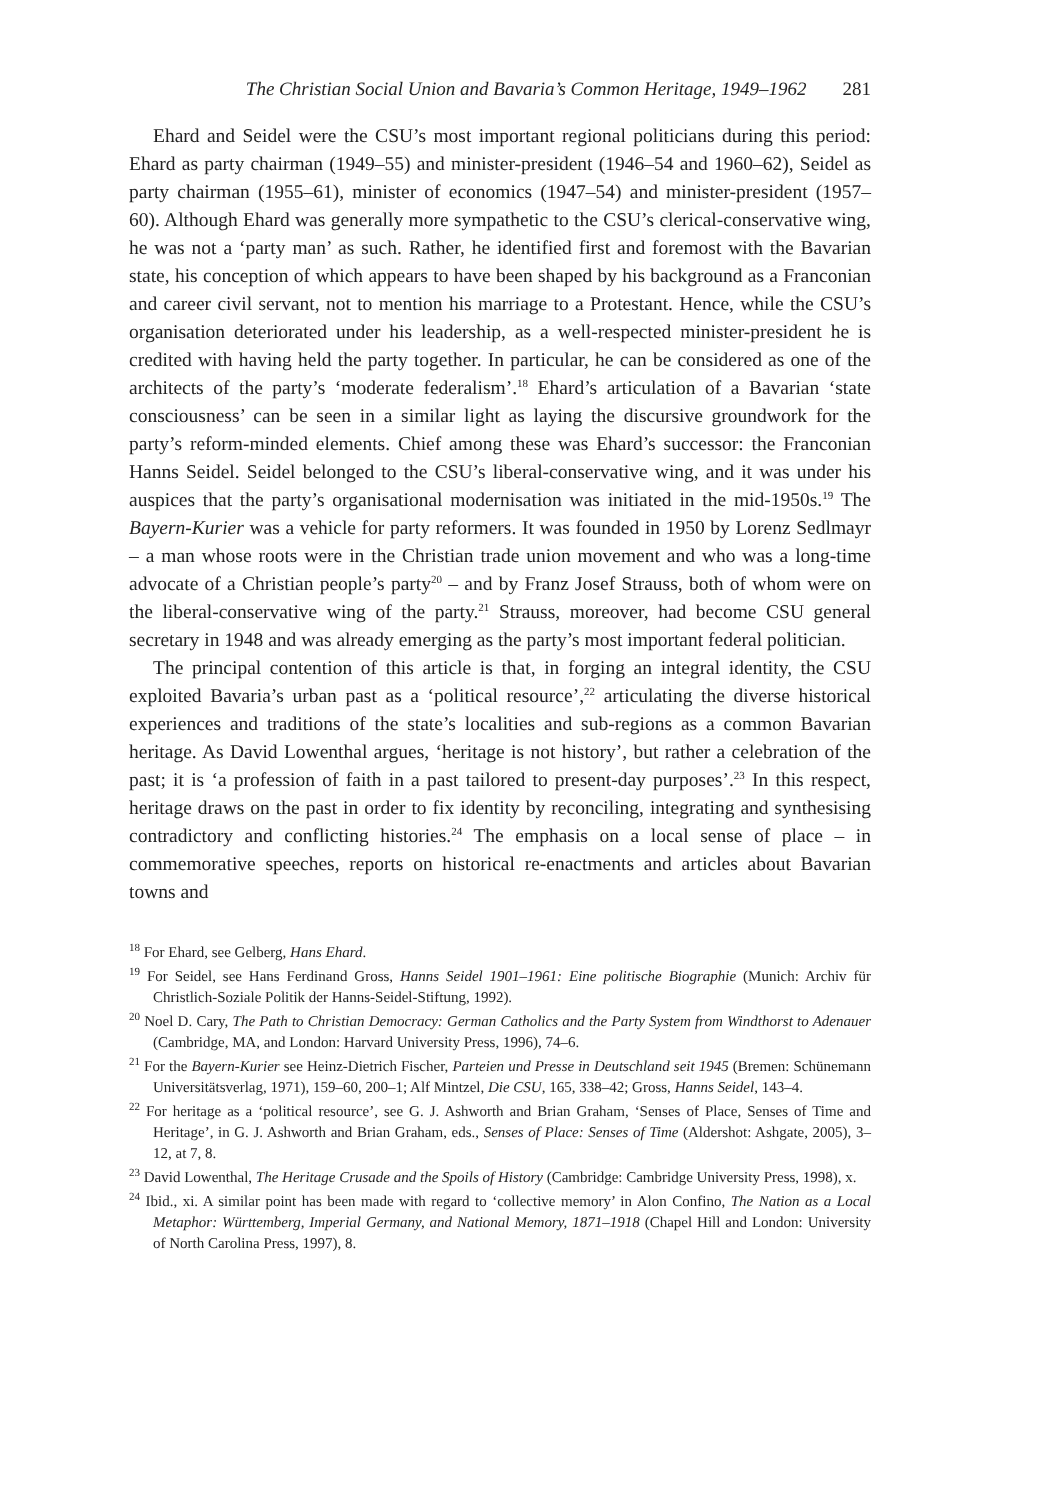The Christian Social Union and Bavaria’s Common Heritage, 1949–1962 281
Ehard and Seidel were the CSU’s most important regional politicians during this period: Ehard as party chairman (1949–55) and minister-president (1946–54 and 1960–62), Seidel as party chairman (1955–61), minister of economics (1947–54) and minister-president (1957–60). Although Ehard was generally more sympathetic to the CSU’s clerical-conservative wing, he was not a ‘party man’ as such. Rather, he identified first and foremost with the Bavarian state, his conception of which appears to have been shaped by his background as a Franconian and career civil servant, not to mention his marriage to a Protestant. Hence, while the CSU’s organisation deteriorated under his leadership, as a well-respected minister-president he is credited with having held the party together. In particular, he can be considered as one of the architects of the party’s ‘moderate federalism’.<sup>18</sup> Ehard’s articulation of a Bavarian ‘state consciousness’ can be seen in a similar light as laying the discursive groundwork for the party’s reform-minded elements. Chief among these was Ehard’s successor: the Franconian Hanns Seidel. Seidel belonged to the CSU’s liberal-conservative wing, and it was under his auspices that the party’s organisational modernisation was initiated in the mid-1950s.<sup>19</sup> The Bayern-Kurier was a vehicle for party reformers. It was founded in 1950 by Lorenz Sedlmayr – a man whose roots were in the Christian trade union movement and who was a long-time advocate of a Christian people’s party<sup>20</sup> – and by Franz Josef Strauss, both of whom were on the liberal-conservative wing of the party.<sup>21</sup> Strauss, moreover, had become CSU general secretary in 1948 and was already emerging as the party’s most important federal politician.
The principal contention of this article is that, in forging an integral identity, the CSU exploited Bavaria’s urban past as a ‘political resource’,<sup>22</sup> articulating the diverse historical experiences and traditions of the state’s localities and sub-regions as a common Bavarian heritage. As David Lowenthal argues, ‘heritage is not history’, but rather a celebration of the past; it is ‘a profession of faith in a past tailored to present-day purposes’.<sup>23</sup> In this respect, heritage draws on the past in order to fix identity by reconciling, integrating and synthesising contradictory and conflicting histories.<sup>24</sup> The emphasis on a local sense of place – in commemorative speeches, reports on historical re-enactments and articles about Bavarian towns and
<sup>18</sup> For Ehard, see Gelberg, Hans Ehard.
<sup>19</sup> For Seidel, see Hans Ferdinand Gross, Hanns Seidel 1901–1961: Eine politische Biographie (Munich: Archiv für Christlich-Soziale Politik der Hanns-Seidel-Stiftung, 1992).
<sup>20</sup> Noel D. Cary, The Path to Christian Democracy: German Catholics and the Party System from Windthorst to Adenauer (Cambridge, MA, and London: Harvard University Press, 1996), 74–6.
<sup>21</sup> For the Bayern-Kurier see Heinz-Dietrich Fischer, Parteien und Presse in Deutschland seit 1945 (Bremen: Schünemann Universitätsverlag, 1971), 159–60, 200–1; Alf Mintzel, Die CSU, 165, 338–42; Gross, Hanns Seidel, 143–4.
<sup>22</sup> For heritage as a ‘political resource’, see G. J. Ashworth and Brian Graham, ‘Senses of Place, Senses of Time and Heritage’, in G. J. Ashworth and Brian Graham, eds., Senses of Place: Senses of Time (Aldershot: Ashgate, 2005), 3–12, at 7, 8.
<sup>23</sup> David Lowenthal, The Heritage Crusade and the Spoils of History (Cambridge: Cambridge University Press, 1998), x.
<sup>24</sup> Ibid., xi. A similar point has been made with regard to ‘collective memory’ in Alon Confino, The Nation as a Local Metaphor: Württemberg, Imperial Germany, and National Memory, 1871–1918 (Chapel Hill and London: University of North Carolina Press, 1997), 8.